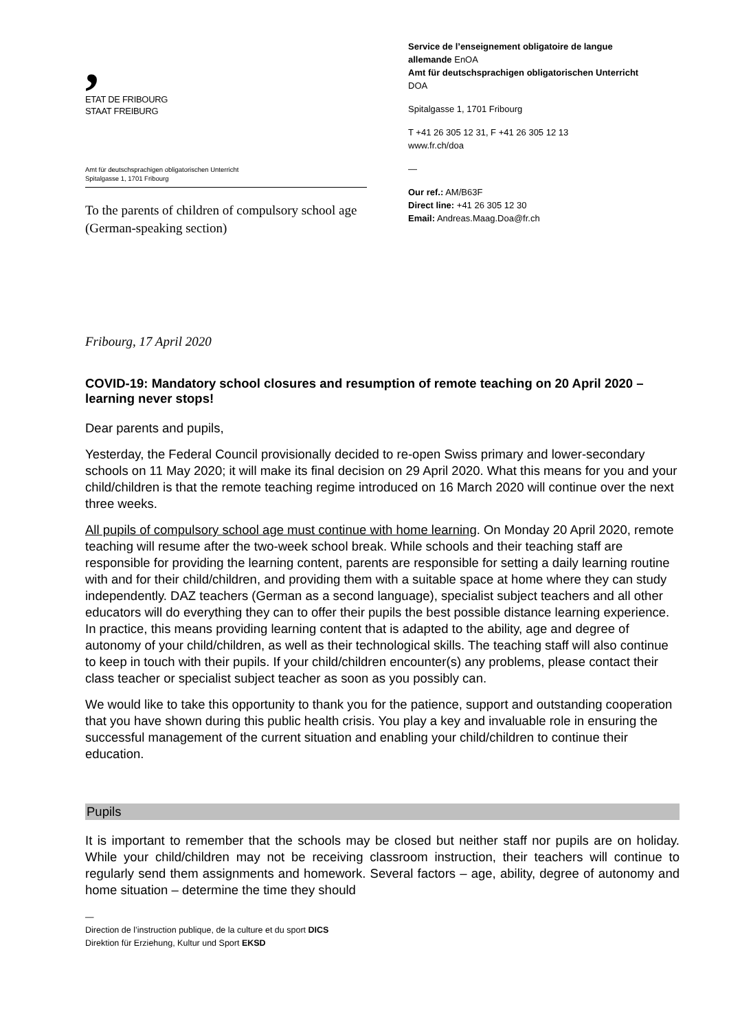,
ETAT DE FRIBOURG
STAAT FREIBURG
Amt für deutschsprachigen obligatorischen Unterricht
Spitalgasse 1, 1701 Fribourg
To the parents of children of compulsory school age (German-speaking section)
Service de l’enseignement obligatoire de langue allemande EnOA
Amt für deutschsprachigen obligatorischen Unterricht DOA
Spitalgasse 1, 1701 Fribourg
T +41 26 305 12 31, F +41 26 305 12 13
www.fr.ch/doa
—
Our ref.: AM/B63F
Direct line: +41 26 305 12 30
Email: Andreas.Maag.Doa@fr.ch
Fribourg, 17 April 2020
COVID-19: Mandatory school closures and resumption of remote teaching on 20 April 2020 – learning never stops!
Dear parents and pupils,
Yesterday, the Federal Council provisionally decided to re-open Swiss primary and lower-secondary schools on 11 May 2020; it will make its final decision on 29 April 2020. What this means for you and your child/children is that the remote teaching regime introduced on 16 March 2020 will continue over the next three weeks.
All pupils of compulsory school age must continue with home learning. On Monday 20 April 2020, remote teaching will resume after the two-week school break. While schools and their teaching staff are responsible for providing the learning content, parents are responsible for setting a daily learning routine with and for their child/children, and providing them with a suitable space at home where they can study independently. DAZ teachers (German as a second language), specialist subject teachers and all other educators will do everything they can to offer their pupils the best possible distance learning experience. In practice, this means providing learning content that is adapted to the ability, age and degree of autonomy of your child/children, as well as their technological skills. The teaching staff will also continue to keep in touch with their pupils. If your child/children encounter(s) any problems, please contact their class teacher or specialist subject teacher as soon as you possibly can.
We would like to take this opportunity to thank you for the patience, support and outstanding cooperation that you have shown during this public health crisis. You play a key and invaluable role in ensuring the successful management of the current situation and enabling your child/children to continue their education.
Pupils
It is important to remember that the schools may be closed but neither staff nor pupils are on holiday. While your child/children may not be receiving classroom instruction, their teachers will continue to regularly send them assignments and homework. Several factors – age, ability, degree of autonomy and home situation – determine the time they should
—
Direction de l’instruction publique, de la culture et du sport DICS
Direktion für Erziehung, Kultur und Sport EKSD